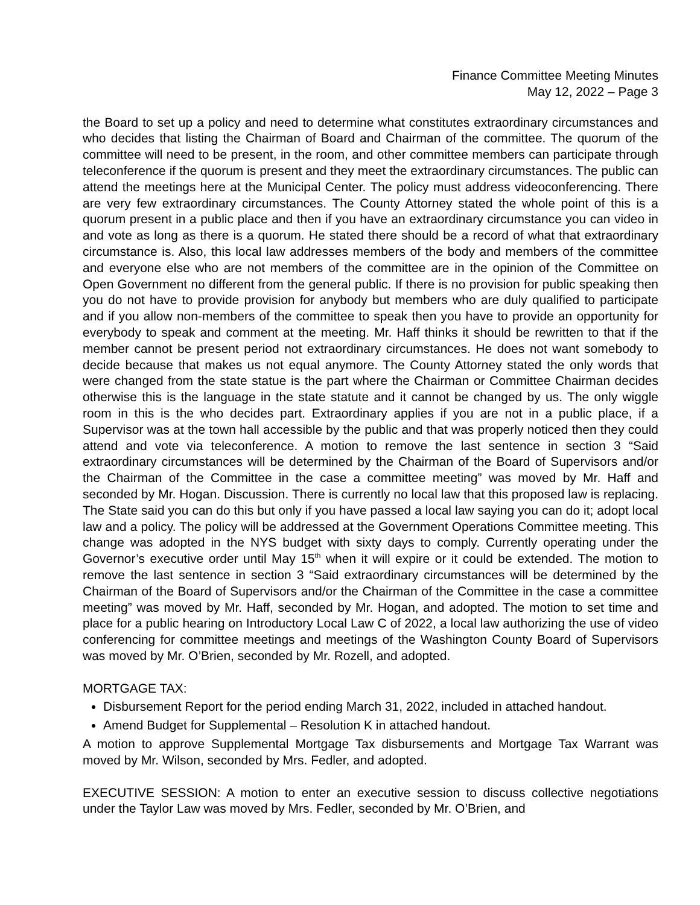Finance Committee Meeting Minutes
May 12, 2022 – Page 3
the Board to set up a policy and need to determine what constitutes extraordinary circumstances and who decides that listing the Chairman of Board and Chairman of the committee. The quorum of the committee will need to be present, in the room, and other committee members can participate through teleconference if the quorum is present and they meet the extraordinary circumstances. The public can attend the meetings here at the Municipal Center. The policy must address videoconferencing. There are very few extraordinary circumstances. The County Attorney stated the whole point of this is a quorum present in a public place and then if you have an extraordinary circumstance you can video in and vote as long as there is a quorum. He stated there should be a record of what that extraordinary circumstance is. Also, this local law addresses members of the body and members of the committee and everyone else who are not members of the committee are in the opinion of the Committee on Open Government no different from the general public. If there is no provision for public speaking then you do not have to provide provision for anybody but members who are duly qualified to participate and if you allow non-members of the committee to speak then you have to provide an opportunity for everybody to speak and comment at the meeting. Mr. Haff thinks it should be rewritten to that if the member cannot be present period not extraordinary circumstances. He does not want somebody to decide because that makes us not equal anymore. The County Attorney stated the only words that were changed from the state statue is the part where the Chairman or Committee Chairman decides otherwise this is the language in the state statute and it cannot be changed by us. The only wiggle room in this is the who decides part. Extraordinary applies if you are not in a public place, if a Supervisor was at the town hall accessible by the public and that was properly noticed then they could attend and vote via teleconference. A motion to remove the last sentence in section 3 “Said extraordinary circumstances will be determined by the Chairman of the Board of Supervisors and/or the Chairman of the Committee in the case a committee meeting” was moved by Mr. Haff and seconded by Mr. Hogan. Discussion. There is currently no local law that this proposed law is replacing. The State said you can do this but only if you have passed a local law saying you can do it; adopt local law and a policy. The policy will be addressed at the Government Operations Committee meeting. This change was adopted in the NYS budget with sixty days to comply. Currently operating under the Governor’s executive order until May 15<sup>th</sup> when it will expire or it could be extended. The motion to remove the last sentence in section 3 “Said extraordinary circumstances will be determined by the Chairman of the Board of Supervisors and/or the Chairman of the Committee in the case a committee meeting” was moved by Mr. Haff, seconded by Mr. Hogan, and adopted. The motion to set time and place for a public hearing on Introductory Local Law C of 2022, a local law authorizing the use of video conferencing for committee meetings and meetings of the Washington County Board of Supervisors was moved by Mr. O’Brien, seconded by Mr. Rozell, and adopted.
MORTGAGE TAX:
Disbursement Report for the period ending March 31, 2022, included in attached handout.
Amend Budget for Supplemental – Resolution K in attached handout.
A motion to approve Supplemental Mortgage Tax disbursements and Mortgage Tax Warrant was moved by Mr. Wilson, seconded by Mrs. Fedler, and adopted.
EXECUTIVE SESSION: A motion to enter an executive session to discuss collective negotiations under the Taylor Law was moved by Mrs. Fedler, seconded by Mr. O’Brien, and